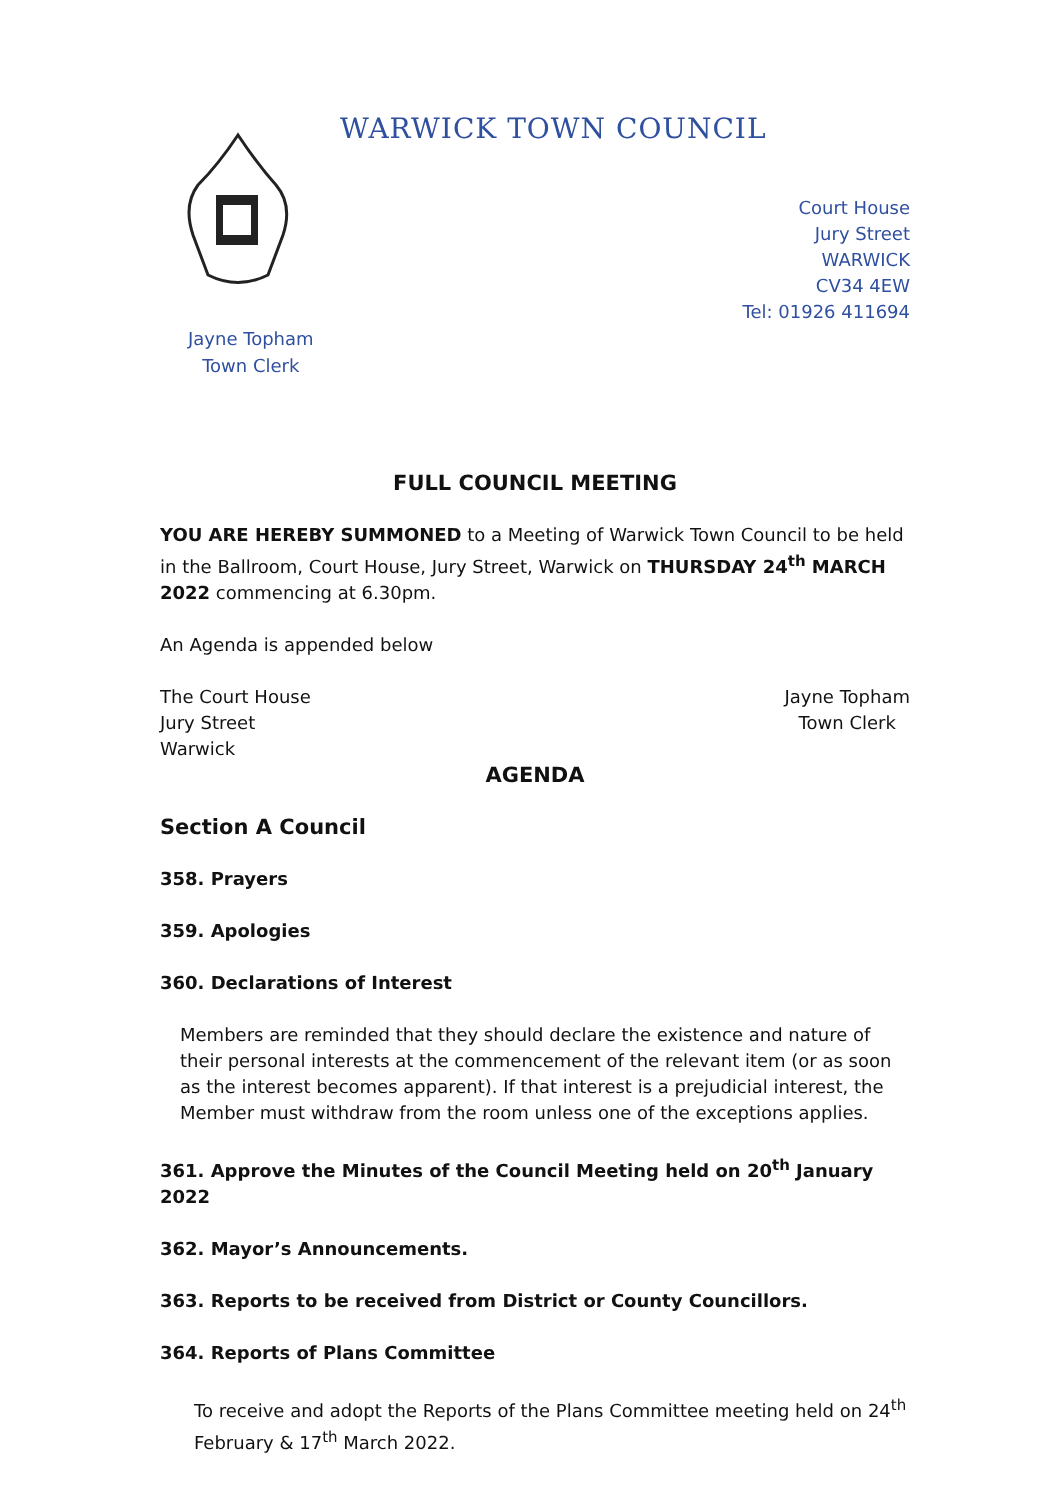WARWICK TOWN COUNCIL
Court House
Jury Street
WARWICK
CV34 4EW
Tel: 01926 411694
Jayne Topham
Town Clerk
FULL COUNCIL MEETING
YOU ARE HEREBY SUMMONED to a Meeting of Warwick Town Council to be held in the Ballroom, Court House, Jury Street, Warwick on THURSDAY 24<sup>th</sup> MARCH 2022 commencing at 6.30pm.
An Agenda is appended below
The Court House
Jury Street
Warwick
Jayne Topham
Town Clerk
AGENDA
Section A Council
358. Prayers
359. Apologies
360. Declarations of Interest
Members are reminded that they should declare the existence and nature of their personal interests at the commencement of the relevant item (or as soon as the interest becomes apparent). If that interest is a prejudicial interest, the Member must withdraw from the room unless one of the exceptions applies.
361. Approve the Minutes of the Council Meeting held on 20<sup>th</sup> January 2022
362. Mayor’s Announcements.
363. Reports to be received from District or County Councillors.
364. Reports of Plans Committee
To receive and adopt the Reports of the Plans Committee meeting held on 24<sup>th</sup> February & 17<sup>th</sup> March 2022.